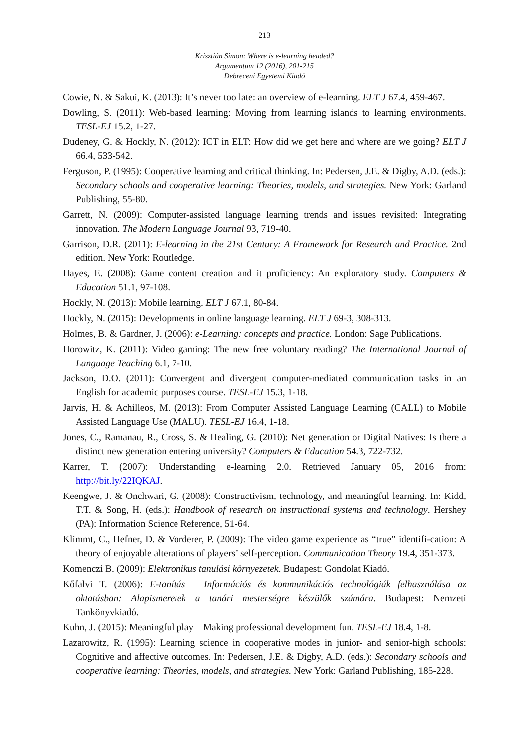213
Krisztián Simon: Where is e-learning headed?
Argumentum 12 (2016), 201-215
Debreceni Egyetemi Kiadó
Cowie, N. & Sakui, K. (2013): It’s never too late: an overview of e-learning. ELT J 67.4, 459-467.
Dowling, S. (2011): Web-based learning: Moving from learning islands to learning environments. TESL-EJ 15.2, 1-27.
Dudeney, G. & Hockly, N. (2012): ICT in ELT: How did we get here and where are we going? ELT J 66.4, 533-542.
Ferguson, P. (1995): Cooperative learning and critical thinking. In: Pedersen, J.E. & Digby, A.D. (eds.): Secondary schools and cooperative learning: Theories, models, and strategies. New York: Garland Publishing, 55-80.
Garrett, N. (2009): Computer-assisted language learning trends and issues revisited: Integrating innovation. The Modern Language Journal 93, 719-40.
Garrison, D.R. (2011): E-learning in the 21st Century: A Framework for Research and Practice. 2nd edition. New York: Routledge.
Hayes, E. (2008): Game content creation and it proficiency: An exploratory study. Computers & Education 51.1, 97-108.
Hockly, N. (2013): Mobile learning. ELT J 67.1, 80-84.
Hockly, N. (2015): Developments in online language learning. ELT J 69-3, 308-313.
Holmes, B. & Gardner, J. (2006): e-Learning: concepts and practice. London: Sage Publications.
Horowitz, K. (2011): Video gaming: The new free voluntary reading? The International Journal of Language Teaching 6.1, 7-10.
Jackson, D.O. (2011): Convergent and divergent computer-mediated communication tasks in an English for academic purposes course. TESL-EJ 15.3, 1-18.
Jarvis, H. & Achilleos, M. (2013): From Computer Assisted Language Learning (CALL) to Mobile Assisted Language Use (MALU). TESL-EJ 16.4, 1-18.
Jones, C., Ramanau, R., Cross, S. & Healing, G. (2010): Net generation or Digital Natives: Is there a distinct new generation entering university? Computers & Education 54.3, 722-732.
Karrer, T. (2007): Understanding e-learning 2.0. Retrieved January 05, 2016 from: http://bit.ly/22IQKAJ.
Keengwe, J. & Onchwari, G. (2008): Constructivism, technology, and meaningful learning. In: Kidd, T.T. & Song, H. (eds.): Handbook of research on instructional systems and technology. Hershey (PA): Information Science Reference, 51-64.
Klimmt, C., Hefner, D. & Vorderer, P. (2009): The video game experience as “true” identifi-cation: A theory of enjoyable alterations of players’ self-perception. Communication Theory 19.4, 351-373.
Komenczi B. (2009): Elektronikus tanulási környezetek. Budapest: Gondolat Kiadó.
Kőfalvi T. (2006): E-tanítás – Információs és kommunikációs technológiák felhasználása az oktatásban: Alapismeretek a tanári mesterségre készülők számára. Budapest: Nemzeti Tankönyvkiadó.
Kuhn, J. (2015): Meaningful play – Making professional development fun. TESL-EJ 18.4, 1-8.
Lazarowitz, R. (1995): Learning science in cooperative modes in junior- and senior-high schools: Cognitive and affective outcomes. In: Pedersen, J.E. & Digby, A.D. (eds.): Secondary schools and cooperative learning: Theories, models, and strategies. New York: Garland Publishing, 185-228.